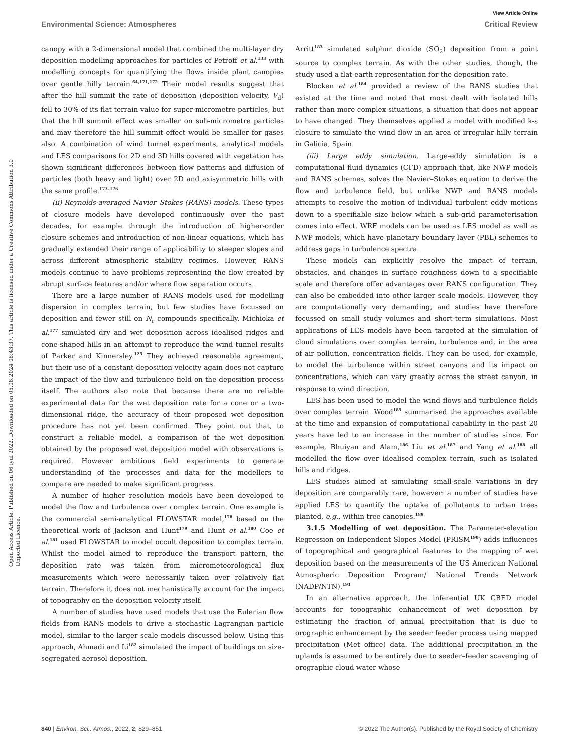View Article Online
Environmental Science: Atmospheres Critical Review
Open Access Article. Published on 06 iyul 2022. Downloaded on 05.08.2024 08:43:37. This article is licensed under a Creative Commons Attribution 3.0 Unported Licence.
canopy with a 2-dimensional model that combined the multi-layer dry deposition modelling approaches for particles of Petroff et al.<sup>133</sup> with modelling concepts for quantifying the flows inside plant canopies over gentle hilly terrain.<sup>64,171,172</sup> Their model results suggest that after the hill summit the rate of deposition (deposition velocity, V<sub>d</sub>) fell to 30% of its flat terrain value for super-micrometre particles, but that the hill summit effect was smaller on sub-micrometre particles and may therefore the hill summit effect would be smaller for gases also. A combination of wind tunnel experiments, analytical models and LES comparisons for 2D and 3D hills covered with vegetation has shown significant differences between flow patterns and diffusion of particles (both heavy and light) over 2D and axisymmetric hills with the same profile.<sup>173–176</sup>
(ii) Reynolds-averaged Navier–Stokes (RANS) models. These types of closure models have developed continuously over the past decades, for example through the introduction of higher-order closure schemes and introduction of non-linear equations, which has gradually extended their range of applicability to steeper slopes and across different atmospheric stability regimes. However, RANS models continue to have problems representing the flow created by abrupt surface features and/or where flow separation occurs.
There are a large number of RANS models used for modelling dispersion in complex terrain, but few studies have focussed on deposition and fewer still on N<sub>r</sub> compounds specifically. Michioka et al.<sup>177</sup> simulated dry and wet deposition across idealised ridges and cone-shaped hills in an attempt to reproduce the wind tunnel results of Parker and Kinnersley.<sup>125</sup> They achieved reasonable agreement, but their use of a constant deposition velocity again does not capture the impact of the flow and turbulence field on the deposition process itself. The authors also note that because there are no reliable experimental data for the wet deposition rate for a cone or a two-dimensional ridge, the accuracy of their proposed wet deposition procedure has not yet been confirmed. They point out that, to construct a reliable model, a comparison of the wet deposition obtained by the proposed wet deposition model with observations is required. However ambitious field experiments to generate understanding of the processes and data for the modellers to compare are needed to make significant progress.
A number of higher resolution models have been developed to model the flow and turbulence over complex terrain. One example is the commercial semi-analytical FLOWSTAR model,<sup>178</sup> based on the theoretical work of Jackson and Hunt<sup>179</sup> and Hunt et al.<sup>180</sup> Coe et al.<sup>181</sup> used FLOWSTAR to model occult deposition to complex terrain. Whilst the model aimed to reproduce the transport pattern, the deposition rate was taken from micrometeorological flux measurements which were necessarily taken over relatively flat terrain. Therefore it does not mechanistically account for the impact of topography on the deposition velocity itself.
A number of studies have used models that use the Eulerian flow fields from RANS models to drive a stochastic Lagrangian particle model, similar to the larger scale models discussed below. Using this approach, Ahmadi and Li<sup>182</sup> simulated the impact of buildings on size-segregated aerosol deposition.
Arritt<sup>183</sup> simulated sulphur dioxide (SO<sub>2</sub>) deposition from a point source to complex terrain. As with the other studies, though, the study used a flat-earth representation for the deposition rate.
Blocken et al.<sup>184</sup> provided a review of the RANS studies that existed at the time and noted that most dealt with isolated hills rather than more complex situations, a situation that does not appear to have changed. They themselves applied a model with modified k-ε closure to simulate the wind flow in an area of irregular hilly terrain in Galicia, Spain.
(iii) Large eddy simulation. Large-eddy simulation is a computational fluid dynamics (CFD) approach that, like NWP models and RANS schemes, solves the Navier–Stokes equation to derive the flow and turbulence field, but unlike NWP and RANS models attempts to resolve the motion of individual turbulent eddy motions down to a specifiable size below which a sub-grid parameterisation comes into effect. WRF models can be used as LES model as well as NWP models, which have planetary boundary layer (PBL) schemes to address gaps in turbulence spectra.
These models can explicitly resolve the impact of terrain, obstacles, and changes in surface roughness down to a specifiable scale and therefore offer advantages over RANS configuration. They can also be embedded into other larger scale models. However, they are computationally very demanding, and studies have therefore focussed on small study volumes and short-term simulations. Most applications of LES models have been targeted at the simulation of cloud simulations over complex terrain, turbulence and, in the area of air pollution, concentration fields. They can be used, for example, to model the turbulence within street canyons and its impact on concentrations, which can vary greatly across the street canyon, in response to wind direction.
LES has been used to model the wind flows and turbulence fields over complex terrain. Wood<sup>185</sup> summarised the approaches available at the time and expansion of computational capability in the past 20 years have led to an increase in the number of studies since. For example, Bhuiyan and Alam,<sup>186</sup> Liu et al.<sup>187</sup> and Yang et al.<sup>188</sup> all modelled the flow over idealised complex terrain, such as isolated hills and ridges.
LES studies aimed at simulating small-scale variations in dry deposition are comparably rare, however: a number of studies have applied LES to quantify the uptake of pollutants to urban trees planted, e.g., within tree canopies.<sup>189</sup>
3.1.5 Modelling of wet deposition. The Parameter-elevation Regression on Independent Slopes Model (PRISM<sup>190</sup>) adds influences of topographical and geographical features to the mapping of wet deposition based on the measurements of the US American National Atmospheric Deposition Program/ National Trends Network (NADP/NTN).<sup>191</sup>
In an alternative approach, the inferential UK CBED model accounts for topographic enhancement of wet deposition by estimating the fraction of annual precipitation that is due to orographic enhancement by the seeder feeder process using mapped precipitation (Met office) data. The additional precipitation in the uplands is assumed to be entirely due to seeder–feeder scavenging of orographic cloud water whose
840 | Environ. Sci.: Atmos., 2022, 2, 829–851 © 2022 The Author(s). Published by the Royal Society of Chemistry